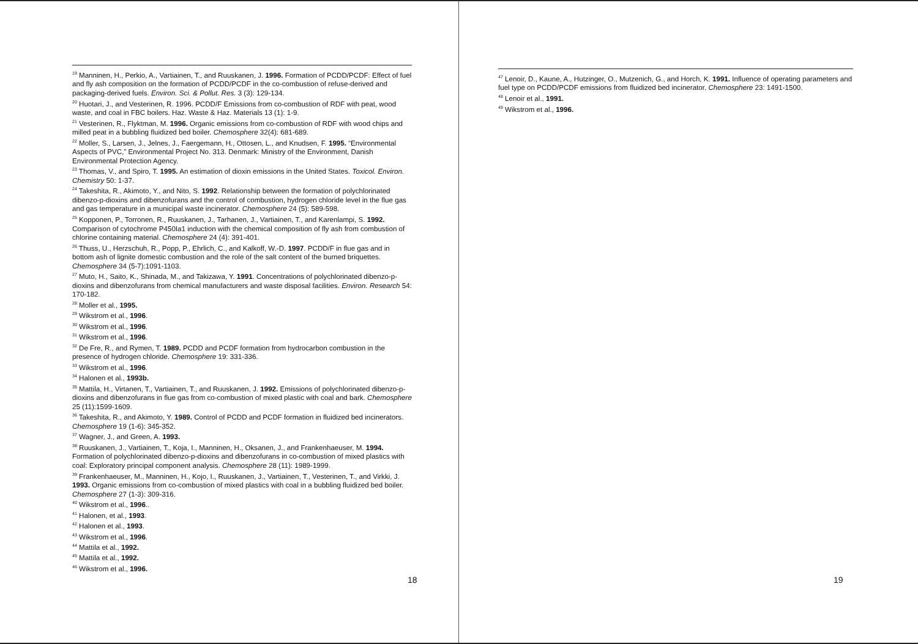<sup>19</sup> Manninen, H., Perkio, A., Vartiainen, T., and Ruuskanen, J. 1996. Formation of PCDD/PCDF: Effect of fuel and fly ash composition on the formation of PCDD/PCDF in the co-combustion of refuse-derived and packaging-derived fuels. Environ. Sci. & Pollut. Res. 3 (3): 129-134.
<sup>20</sup> Huotari, J., and Vesterinen, R. 1996. PCDD/F Emissions from co-combustion of RDF with peat, wood waste, and coal in FBC boilers. Haz. Waste & Haz. Materials 13 (1): 1-9.
<sup>21</sup> Vesterinen, R., Flyktman, M. 1996. Organic emissions from co-combustion of RDF with wood chips and milled peat in a bubbling fluidized bed boiler. Chemosphere 32(4): 681-689.
<sup>22</sup> Moller, S., Larsen, J., Jelnes, J., Faergemann, H., Ottosen, L., and Knudsen, F. 1995. “Environmental Aspects of PVC,” Environmental Project No. 313. Denmark: Ministry of the Environment, Danish Environmental Protection Agency.
<sup>23</sup> Thomas, V., and Spiro, T. 1995. An estimation of dioxin emissions in the United States. Toxicol. Environ. Chemistry 50: 1-37.
<sup>24</sup> Takeshita, R., Akimoto, Y., and Nito, S. 1992. Relationship between the formation of polychlorinated dibenzo-p-dioxins and dibenzofurans and the control of combustion, hydrogen chloride level in the flue gas and gas temperature in a municipal waste incinerator. Chemosphere 24 (5): 589-598.
<sup>25</sup> Kopponen, P., Torronen, R., Ruuskanen, J., Tarhanen, J., Vartiainen, T., and Karenlampi, S. 1992. Comparison of cytochrome P450Ia1 induction with the chemical composition of fly ash from combustion of chlorine containing material. Chemosphere 24 (4): 391-401.
<sup>26</sup> Thuss, U., Herzschuh, R., Popp, P., Ehrlich, C., and Kalkoff, W.-D. 1997. PCDD/F in flue gas and in bottom ash of lignite domestic combustion and the role of the salt content of the burned briquettes. Chemosphere 34 (5-7):1091-1103.
<sup>27</sup> Muto, H., Saito, K., Shinada, M., and Takizawa, Y. 1991. Concentrations of polychlorinated dibenzo-p-dioxins and dibenzofurans from chemical manufacturers and waste disposal facilities. Environ. Research 54: 170-182.
<sup>28</sup> Moller et al., 1995.
<sup>29</sup> Wikstrom et al., 1996.
<sup>30</sup> Wikstrom et al., 1996.
<sup>31</sup> Wikstrom et al., 1996.
<sup>32</sup> De Fre, R., and Rymen, T. 1989. PCDD and PCDF formation from hydrocarbon combustion in the presence of hydrogen chloride. Chemosphere 19: 331-336.
<sup>33</sup> Wikstrom et al., 1996.
<sup>34</sup> Halonen et al., 1993b.
<sup>35</sup> Mattila, H., Virtanen, T., Vartiainen, T., and Ruuskanen, J. 1992. Emissions of polychlorinated dibenzo-p-dioxins and dibenzofurans in flue gas from co-combustion of mixed plastic with coal and bark. Chemosphere 25 (11):1599-1609.
<sup>36</sup> Takeshita, R., and Akimoto, Y. 1989. Control of PCDD and PCDF formation in fluidized bed incinerators. Chemosphere 19 (1-6): 345-352.
<sup>37</sup> Wagner, J., and Green, A. 1993.
<sup>38</sup> Ruuskanen, J., Vartiainen, T., Koja, I., Manninen, H., Oksanen, J., and Frankenhaeuser, M. 1994. Formation of polychlorinated dibenzo-p-dioxins and dibenzofurans in co-combustion of mixed plastics with coal: Exploratory principal component analysis. Chemosphere 28 (11): 1989-1999.
<sup>39</sup> Frankenhaeuser, M., Manninen, H., Kojo, I., Ruuskanen, J., Vartiainen, T., Vesterinen, T., and Virkki, J. 1993. Organic emissions from co-combustion of mixed plastics with coal in a bubbling fluidized bed boiler. Chemosphere 27 (1-3): 309-316.
<sup>40</sup> Wikstrom et al., 1996..
<sup>41</sup> Halonen, et al., 1993.
<sup>42</sup> Halonen et al., 1993.
<sup>43</sup> Wikstrom et al., 1996.
<sup>44</sup> Mattila et al., 1992.
<sup>45</sup> Mattila et al., 1992.
<sup>46</sup> Wikstrom et al., 1996.
18
<sup>47</sup> Lenoir, D., Kaune, A., Hutzinger, O., Mutzenich, G., and Horch, K. 1991. Influence of operating parameters and fuel type on PCDD/PCDF emissions from fluidized bed incinerator. Chemosphere 23: 1491-1500.
<sup>48</sup> Lenoir et al., 1991.
<sup>49</sup> Wikstrom et al., 1996.
19